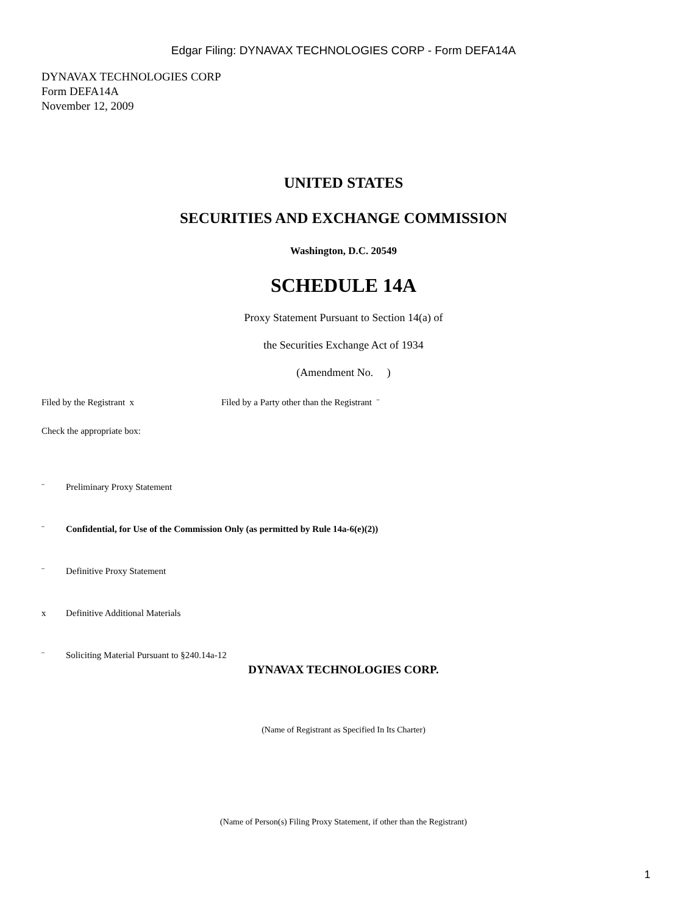Edgar Filing: DYNAVAX TECHNOLOGIES CORP - Form DEFA14A
DYNAVAX TECHNOLOGIES CORP
Form DEFA14A
November 12, 2009
UNITED STATES
SECURITIES AND EXCHANGE COMMISSION
Washington, D.C. 20549
SCHEDULE 14A
Proxy Statement Pursuant to Section 14(a) of
the Securities Exchange Act of 1934
(Amendment No. )
Filed by the Registrant x Filed by a Party other than the Registrant ¨
Check the appropriate box:
¨ Preliminary Proxy Statement
¨ Confidential, for Use of the Commission Only (as permitted by Rule 14a-6(e)(2))
¨ Definitive Proxy Statement
x Definitive Additional Materials
¨ Soliciting Material Pursuant to §240.14a-12
DYNAVAX TECHNOLOGIES CORP.
(Name of Registrant as Specified In Its Charter)
(Name of Person(s) Filing Proxy Statement, if other than the Registrant)
1